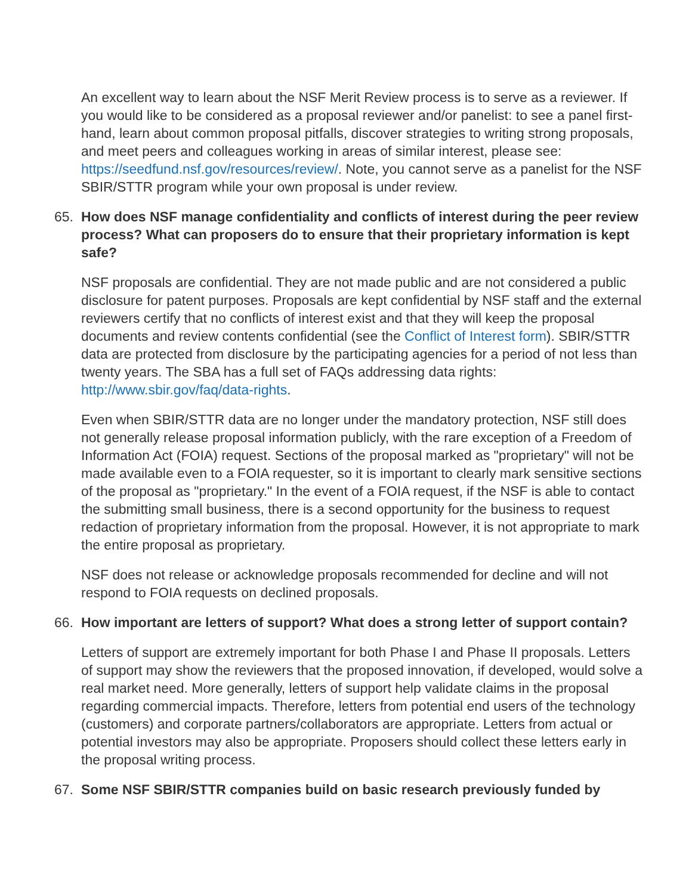An excellent way to learn about the NSF Merit Review process is to serve as a reviewer. If you would like to be considered as a proposal reviewer and/or panelist: to see a panel first-hand, learn about common proposal pitfalls, discover strategies to writing strong proposals, and meet peers and colleagues working in areas of similar interest, please see: https://seedfund.nsf.gov/resources/review/. Note, you cannot serve as a panelist for the NSF SBIR/STTR program while your own proposal is under review.
65. How does NSF manage confidentiality and conflicts of interest during the peer review process? What can proposers do to ensure that their proprietary information is kept safe?
NSF proposals are confidential. They are not made public and are not considered a public disclosure for patent purposes. Proposals are kept confidential by NSF staff and the external reviewers certify that no conflicts of interest exist and that they will keep the proposal documents and review contents confidential (see the Conflict of Interest form). SBIR/STTR data are protected from disclosure by the participating agencies for a period of not less than twenty years. The SBA has a full set of FAQs addressing data rights: http://www.sbir.gov/faq/data-rights.
Even when SBIR/STTR data are no longer under the mandatory protection, NSF still does not generally release proposal information publicly, with the rare exception of a Freedom of Information Act (FOIA) request. Sections of the proposal marked as "proprietary" will not be made available even to a FOIA requester, so it is important to clearly mark sensitive sections of the proposal as "proprietary." In the event of a FOIA request, if the NSF is able to contact the submitting small business, there is a second opportunity for the business to request redaction of proprietary information from the proposal. However, it is not appropriate to mark the entire proposal as proprietary.
NSF does not release or acknowledge proposals recommended for decline and will not respond to FOIA requests on declined proposals.
66. How important are letters of support? What does a strong letter of support contain?
Letters of support are extremely important for both Phase I and Phase II proposals. Letters of support may show the reviewers that the proposed innovation, if developed, would solve a real market need. More generally, letters of support help validate claims in the proposal regarding commercial impacts. Therefore, letters from potential end users of the technology (customers) and corporate partners/collaborators are appropriate. Letters from actual or potential investors may also be appropriate. Proposers should collect these letters early in the proposal writing process.
67. Some NSF SBIR/STTR companies build on basic research previously funded by